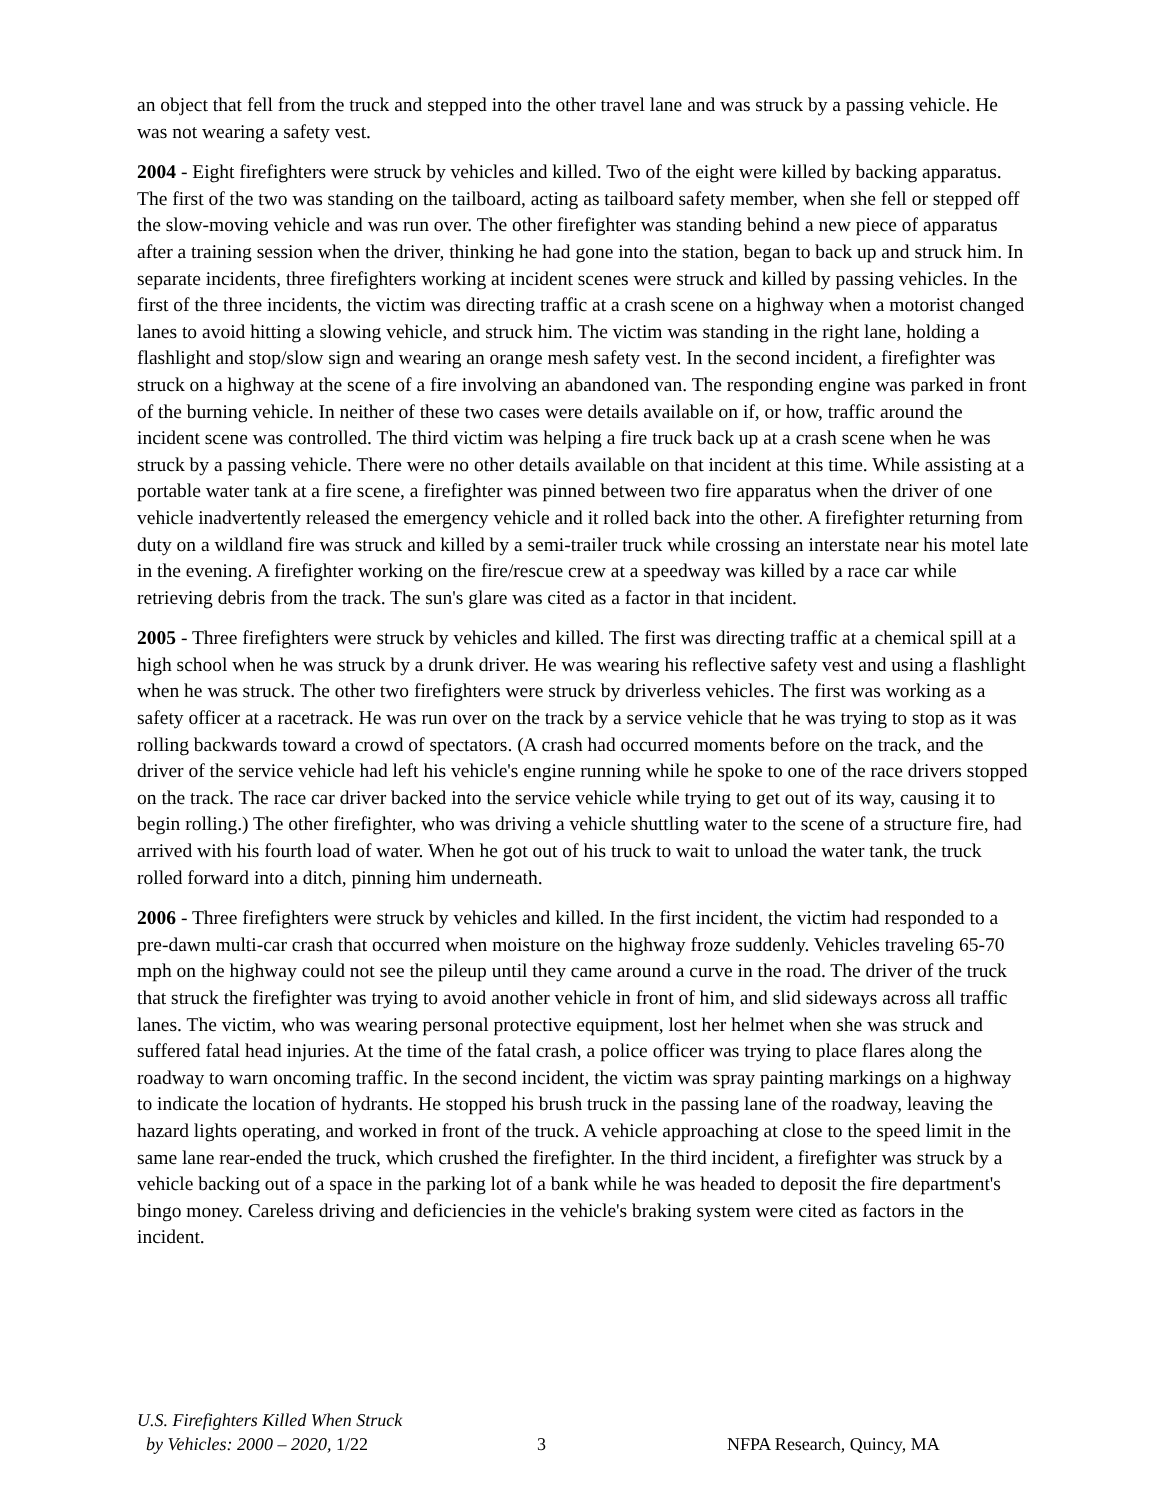an object that fell from the truck and stepped into the other travel lane and was struck by a passing vehicle. He was not wearing a safety vest.
2004 - Eight firefighters were struck by vehicles and killed. Two of the eight were killed by backing apparatus. The first of the two was standing on the tailboard, acting as tailboard safety member, when she fell or stepped off the slow-moving vehicle and was run over. The other firefighter was standing behind a new piece of apparatus after a training session when the driver, thinking he had gone into the station, began to back up and struck him. In separate incidents, three firefighters working at incident scenes were struck and killed by passing vehicles. In the first of the three incidents, the victim was directing traffic at a crash scene on a highway when a motorist changed lanes to avoid hitting a slowing vehicle, and struck him. The victim was standing in the right lane, holding a flashlight and stop/slow sign and wearing an orange mesh safety vest. In the second incident, a firefighter was struck on a highway at the scene of a fire involving an abandoned van. The responding engine was parked in front of the burning vehicle. In neither of these two cases were details available on if, or how, traffic around the incident scene was controlled. The third victim was helping a fire truck back up at a crash scene when he was struck by a passing vehicle. There were no other details available on that incident at this time. While assisting at a portable water tank at a fire scene, a firefighter was pinned between two fire apparatus when the driver of one vehicle inadvertently released the emergency vehicle and it rolled back into the other. A firefighter returning from duty on a wildland fire was struck and killed by a semi-trailer truck while crossing an interstate near his motel late in the evening. A firefighter working on the fire/rescue crew at a speedway was killed by a race car while retrieving debris from the track. The sun's glare was cited as a factor in that incident.
2005 - Three firefighters were struck by vehicles and killed. The first was directing traffic at a chemical spill at a high school when he was struck by a drunk driver. He was wearing his reflective safety vest and using a flashlight when he was struck. The other two firefighters were struck by driverless vehicles. The first was working as a safety officer at a racetrack. He was run over on the track by a service vehicle that he was trying to stop as it was rolling backwards toward a crowd of spectators. (A crash had occurred moments before on the track, and the driver of the service vehicle had left his vehicle's engine running while he spoke to one of the race drivers stopped on the track. The race car driver backed into the service vehicle while trying to get out of its way, causing it to begin rolling.) The other firefighter, who was driving a vehicle shuttling water to the scene of a structure fire, had arrived with his fourth load of water. When he got out of his truck to wait to unload the water tank, the truck rolled forward into a ditch, pinning him underneath.
2006 - Three firefighters were struck by vehicles and killed. In the first incident, the victim had responded to a pre-dawn multi-car crash that occurred when moisture on the highway froze suddenly. Vehicles traveling 65-70 mph on the highway could not see the pileup until they came around a curve in the road. The driver of the truck that struck the firefighter was trying to avoid another vehicle in front of him, and slid sideways across all traffic lanes. The victim, who was wearing personal protective equipment, lost her helmet when she was struck and suffered fatal head injuries. At the time of the fatal crash, a police officer was trying to place flares along the roadway to warn oncoming traffic. In the second incident, the victim was spray painting markings on a highway to indicate the location of hydrants. He stopped his brush truck in the passing lane of the roadway, leaving the hazard lights operating, and worked in front of the truck. A vehicle approaching at close to the speed limit in the same lane rear-ended the truck, which crushed the firefighter. In the third incident, a firefighter was struck by a vehicle backing out of a space in the parking lot of a bank while he was headed to deposit the fire department's bingo money. Careless driving and deficiencies in the vehicle's braking system were cited as factors in the incident.
U.S. Firefighters Killed When Struck
by Vehicles: 2000 – 2020, 1/22
3 NFPA Research, Quincy, MA